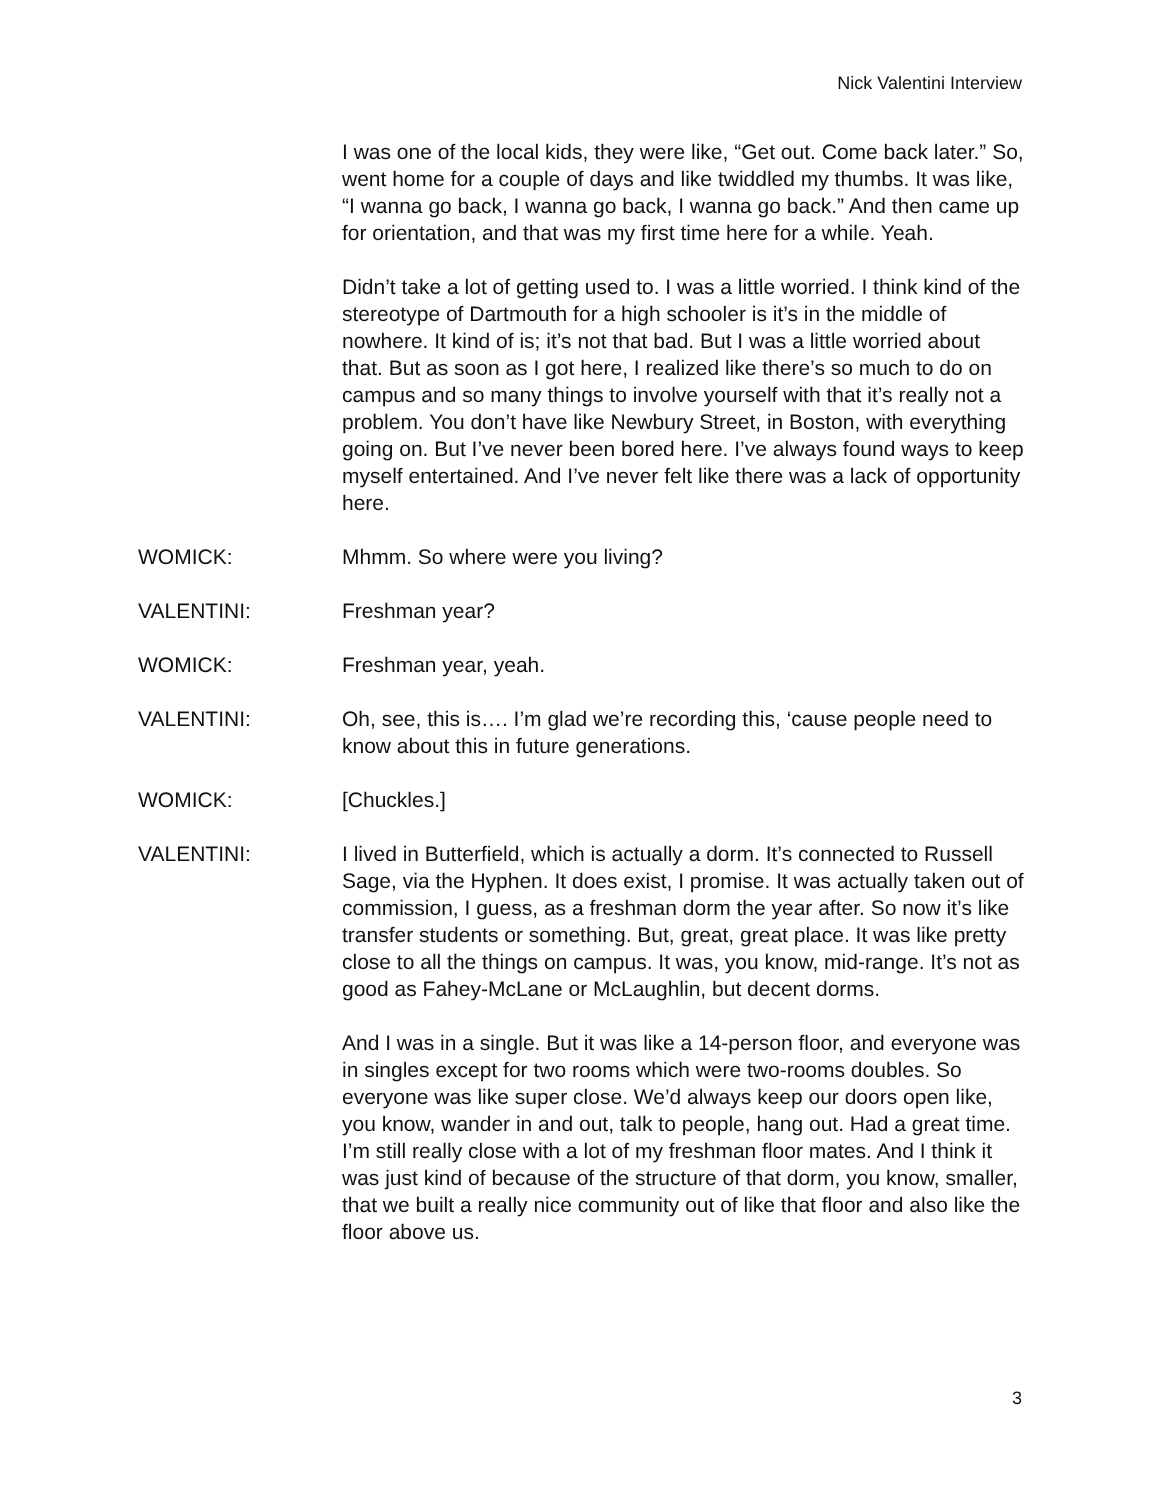Nick Valentini Interview
I was one of the local kids, they were like, “Get out. Come back later.” So, went home for a couple of days and like twiddled my thumbs. It was like, “I wanna go back, I wanna go back, I wanna go back.” And then came up for orientation, and that was my first time here for a while. Yeah.
Didn’t take a lot of getting used to. I was a little worried. I think kind of the stereotype of Dartmouth for a high schooler is it’s in the middle of nowhere. It kind of is; it’s not that bad. But I was a little worried about that. But as soon as I got here, I realized like there’s so much to do on campus and so many things to involve yourself with that it’s really not a problem. You don’t have like Newbury Street, in Boston, with everything going on. But I’ve never been bored here. I’ve always found ways to keep myself entertained. And I’ve never felt like there was a lack of opportunity here.
WOMICK: Mhmm. So where were you living?
VALENTINI: Freshman year?
WOMICK: Freshman year, yeah.
VALENTINI: Oh, see, this is…. I’m glad we’re recording this, ‘cause people need to know about this in future generations.
WOMICK: [Chuckles.]
VALENTINI: I lived in Butterfield, which is actually a dorm. It’s connected to Russell Sage, via the Hyphen. It does exist, I promise. It was actually taken out of commission, I guess, as a freshman dorm the year after. So now it’s like transfer students or something. But, great, great place. It was like pretty close to all the things on campus. It was, you know, mid-range. It’s not as good as Fahey-McLane or McLaughlin, but decent dorms.
And I was in a single. But it was like a 14-person floor, and everyone was in singles except for two rooms which were two-rooms doubles. So everyone was like super close. We’d always keep our doors open like, you know, wander in and out, talk to people, hang out. Had a great time. I’m still really close with a lot of my freshman floor mates. And I think it was just kind of because of the structure of that dorm, you know, smaller, that we built a really nice community out of like that floor and also like the floor above us.
3